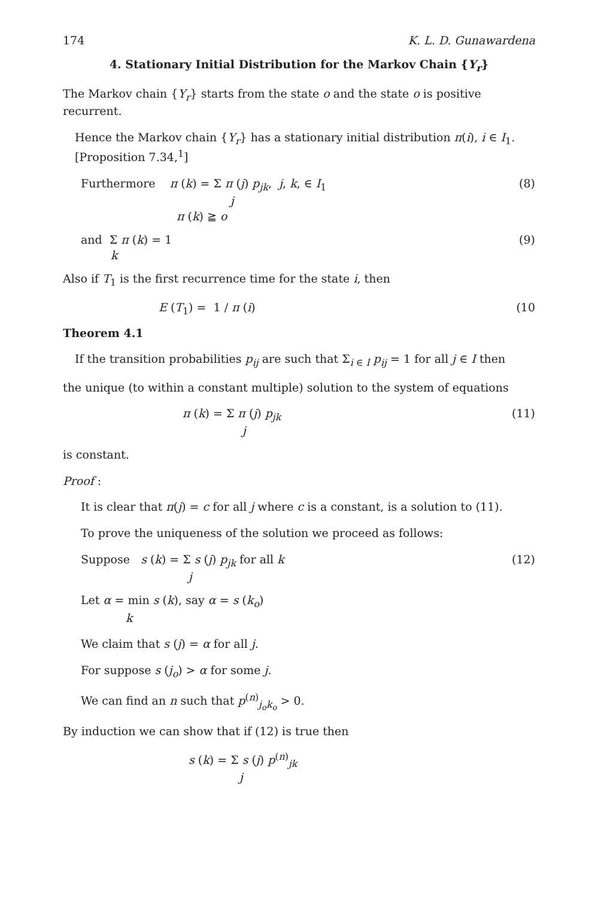174 K. L. D. Gunawardena
4. Stationary Initial Distribution for the Markov Chain {Y<sub>r</sub>}
The Markov chain {Y<sub>r</sub>} starts from the state o and the state o is positive recurrent.
Hence the Markov chain {Y<sub>r</sub>} has a stationary initial distribution π(i), i ∈ I<sub>1</sub>.
[Proposition 7.34,<sup>1</sup>]
Furthermore π (k) = Σ π (j) p<sub>jk</sub>, j, k, ∈ I<sub>1</sub>
j
π (k) ≧ o (8)
and Σ π (k) = 1
k (9)
Also if T<sub>1</sub> is the first recurrence time for the state i, then
E (T<sub>1</sub>) = 1 / π (i) (10
Theorem 4.1
If the transition probabilities p<sub>ij</sub> are such that Σ<sub>i ∈ I</sub> p<sub>ij</sub> = 1 for all j ∈ I then
the unique (to within a constant multiple) solution to the system of equations
π (k) = Σ π (j) p<sub>jk</sub>
j (11)
is constant.
Proof :
It is clear that π(j) = c for all j where c is a constant, is a solution to (11).
To prove the uniqueness of the solution we proceed as follows:
Suppose s (k) = Σ s (j) p<sub>jk</sub> for all k
j (12)
Let α = min s (k), say α = s (k<sub>o</sub>)
k
We claim that s (j) = α for all j.
For suppose s (j<sub>o</sub>) > α for some j.
We can find an n such that p<sup>(n)</sup><sub>j<sub>o</sub>k<sub>o</sub></sub> > 0.
By induction we can show that if (12) is true then
s (k) = Σ s (j) p<sup>(n)</sup><sub>jk</sub>
j